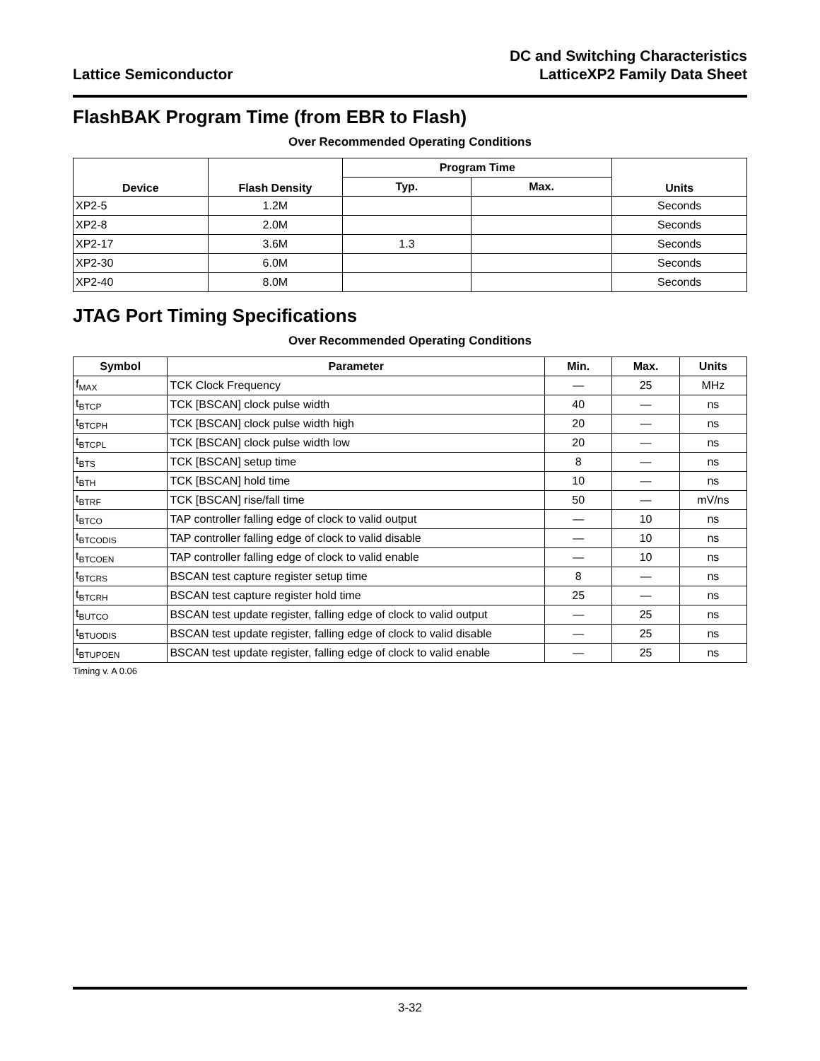Lattice Semiconductor
DC and Switching Characteristics
LatticeXP2 Family Data Sheet
FlashBAK Program Time (from EBR to Flash)
Over Recommended Operating Conditions
| Device | Flash Density | Program Time | | Units |
| --- | --- | --- | --- | --- |
| | | Typ. | Max. | |
| XP2-5 | 1.2M | | | Seconds |
| XP2-8 | 2.0M | | | Seconds |
| XP2-17 | 3.6M | 1.3 | | Seconds |
| XP2-30 | 6.0M | | | Seconds |
| XP2-40 | 8.0M | | | Seconds |
JTAG Port Timing Specifications
Over Recommended Operating Conditions
| Symbol | Parameter | Min. | Max. | Units |
| --- | --- | --- | --- | --- |
| f<sub>MAX</sub> | TCK Clock Frequency | — | 25 | MHz |
| t<sub>BTCP</sub> | TCK [BSCAN] clock pulse width | 40 | — | ns |
| t<sub>BTCPH</sub> | TCK [BSCAN] clock pulse width high | 20 | — | ns |
| t<sub>BTCPL</sub> | TCK [BSCAN] clock pulse width low | 20 | — | ns |
| t<sub>BTS</sub> | TCK [BSCAN] setup time | 8 | — | ns |
| t<sub>BTH</sub> | TCK [BSCAN] hold time | 10 | — | ns |
| t<sub>BTRF</sub> | TCK [BSCAN] rise/fall time | 50 | — | mV/ns |
| t<sub>BTCO</sub> | TAP controller falling edge of clock to valid output | — | 10 | ns |
| t<sub>BTCODIS</sub> | TAP controller falling edge of clock to valid disable | — | 10 | ns |
| t<sub>BTCOEN</sub> | TAP controller falling edge of clock to valid enable | — | 10 | ns |
| t<sub>BTCRS</sub> | BSCAN test capture register setup time | 8 | — | ns |
| t<sub>BTCRH</sub> | BSCAN test capture register hold time | 25 | — | ns |
| t<sub>BUTCO</sub> | BSCAN test update register, falling edge of clock to valid output | — | 25 | ns |
| t<sub>BTUODIS</sub> | BSCAN test update register, falling edge of clock to valid disable | — | 25 | ns |
| t<sub>BTUPOEN</sub> | BSCAN test update register, falling edge of clock to valid enable | — | 25 | ns |
Timing v. A 0.06
3-32